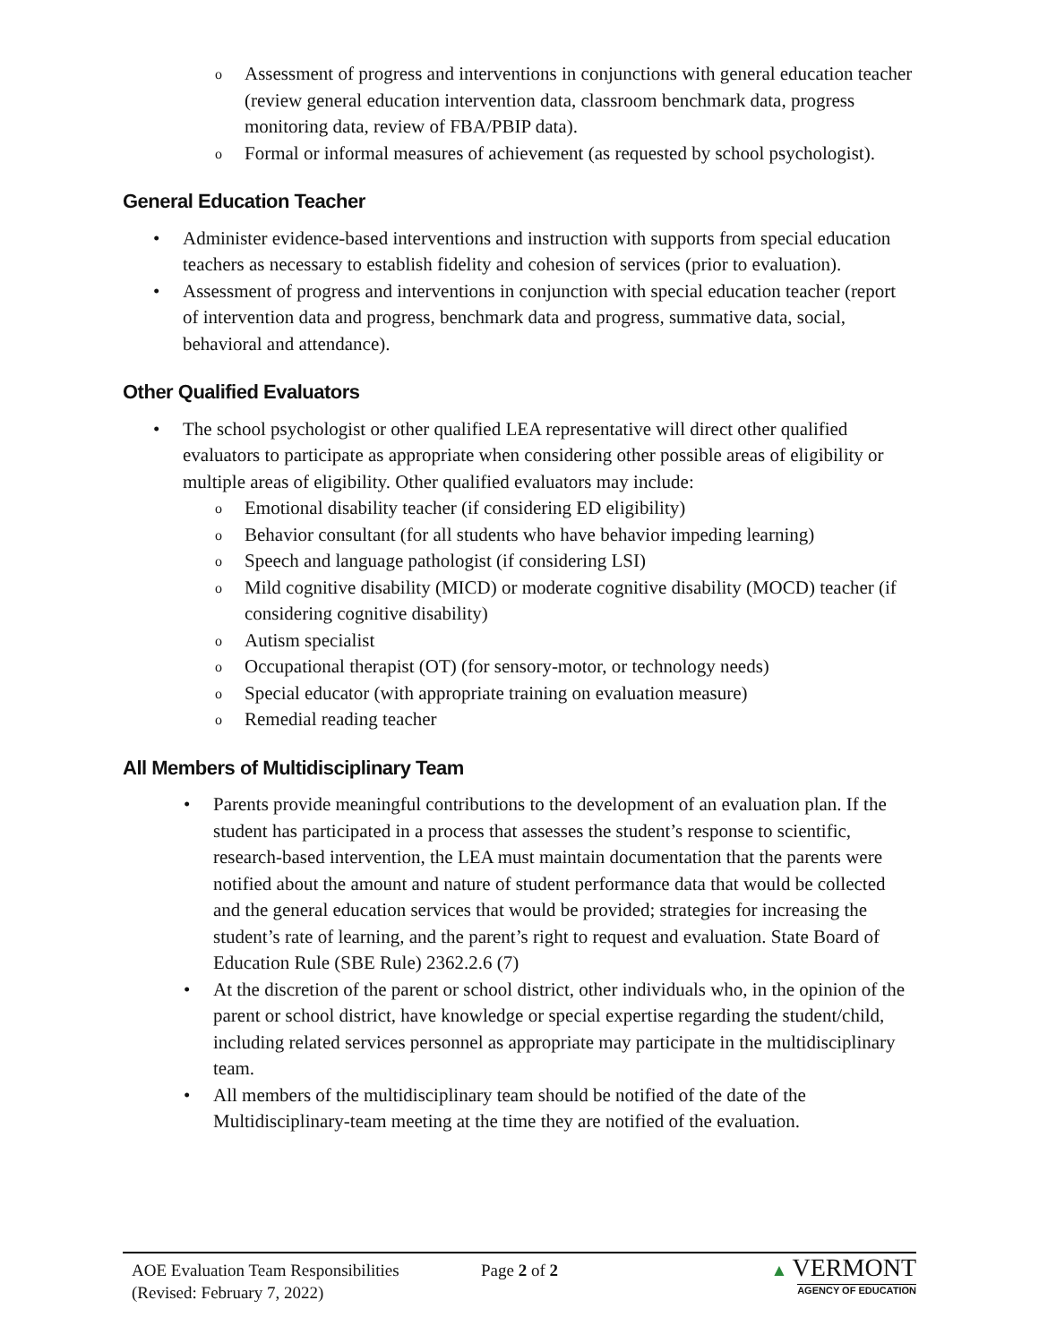o Assessment of progress and interventions in conjunctions with general education teacher (review general education intervention data, classroom benchmark data, progress monitoring data, review of FBA/PBIP data).
o Formal or informal measures of achievement (as requested by school psychologist).
General Education Teacher
• Administer evidence-based interventions and instruction with supports from special education teachers as necessary to establish fidelity and cohesion of services (prior to evaluation).
• Assessment of progress and interventions in conjunction with special education teacher (report of intervention data and progress, benchmark data and progress, summative data, social, behavioral and attendance).
Other Qualified Evaluators
• The school psychologist or other qualified LEA representative will direct other qualified evaluators to participate as appropriate when considering other possible areas of eligibility or multiple areas of eligibility. Other qualified evaluators may include:
o Emotional disability teacher (if considering ED eligibility)
o Behavior consultant (for all students who have behavior impeding learning)
o Speech and language pathologist (if considering LSI)
o Mild cognitive disability (MICD) or moderate cognitive disability (MOCD) teacher (if considering cognitive disability)
o Autism specialist
o Occupational therapist (OT) (for sensory-motor, or technology needs)
o Special educator (with appropriate training on evaluation measure)
o Remedial reading teacher
All Members of Multidisciplinary Team
• Parents provide meaningful contributions to the development of an evaluation plan. If the student has participated in a process that assesses the student’s response to scientific, research-based intervention, the LEA must maintain documentation that the parents were notified about the amount and nature of student performance data that would be collected and the general education services that would be provided; strategies for increasing the student’s rate of learning, and the parent’s right to request and evaluation. State Board of Education Rule (SBE Rule) 2362.2.6 (7)
• At the discretion of the parent or school district, other individuals who, in the opinion of the parent or school district, have knowledge or special expertise regarding the student/child, including related services personnel as appropriate may participate in the multidisciplinary team.
• All members of the multidisciplinary team should be notified of the date of the Multidisciplinary-team meeting at the time they are notified of the evaluation.
AOE Evaluation Team Responsibilities
(Revised: February 7, 2022)
Page 2 of 2
▲ VERMONT
AGENCY OF EDUCATION